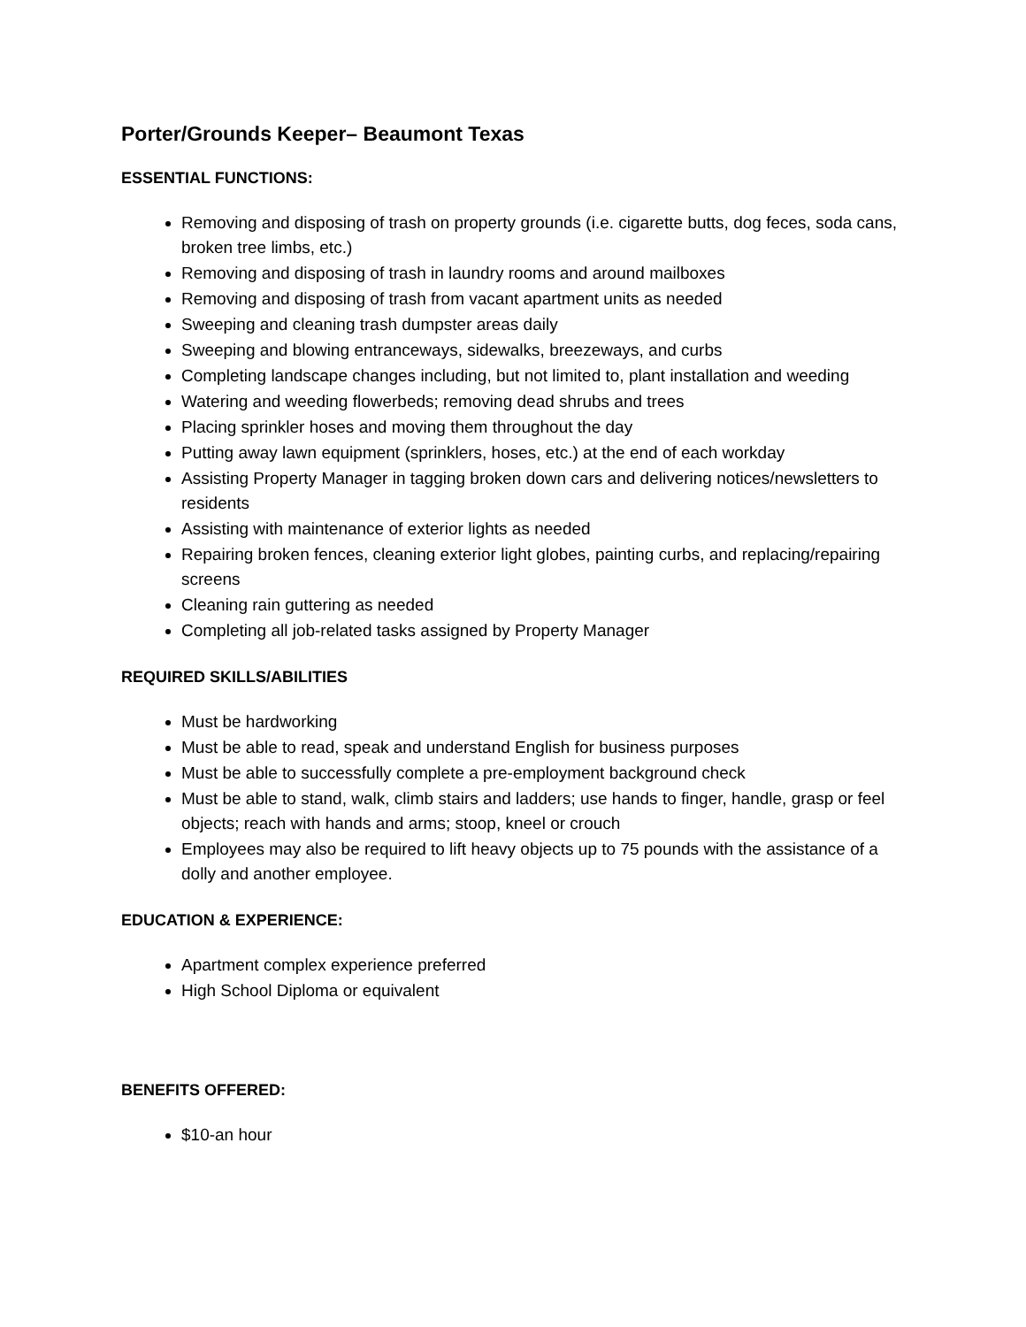Porter/Grounds Keeper– Beaumont Texas
ESSENTIAL FUNCTIONS:
Removing and disposing of trash on property grounds (i.e. cigarette butts, dog feces, soda cans, broken tree limbs, etc.)
Removing and disposing of trash in laundry rooms and around mailboxes
Removing and disposing of trash from vacant apartment units as needed
Sweeping and cleaning trash dumpster areas daily
Sweeping and blowing entranceways, sidewalks, breezeways, and curbs
Completing landscape changes including, but not limited to, plant installation and weeding
Watering and weeding flowerbeds; removing dead shrubs and trees
Placing sprinkler hoses and moving them throughout the day
Putting away lawn equipment (sprinklers, hoses, etc.) at the end of each workday
Assisting Property Manager in tagging broken down cars and delivering notices/newsletters to residents
Assisting with maintenance of exterior lights as needed
Repairing broken fences, cleaning exterior light globes, painting curbs, and replacing/repairing screens
Cleaning rain guttering as needed
Completing all job-related tasks assigned by Property Manager
REQUIRED SKILLS/ABILITIES
Must be hardworking
Must be able to read, speak and understand English for business purposes
Must be able to successfully complete a pre-employment background check
Must be able to stand, walk, climb stairs and ladders; use hands to finger, handle, grasp or feel objects; reach with hands and arms; stoop, kneel or crouch
Employees may also be required to lift heavy objects up to 75 pounds with the assistance of a dolly and another employee.
EDUCATION & EXPERIENCE:
Apartment complex experience preferred
High School Diploma or equivalent
BENEFITS OFFERED:
$10-an hour